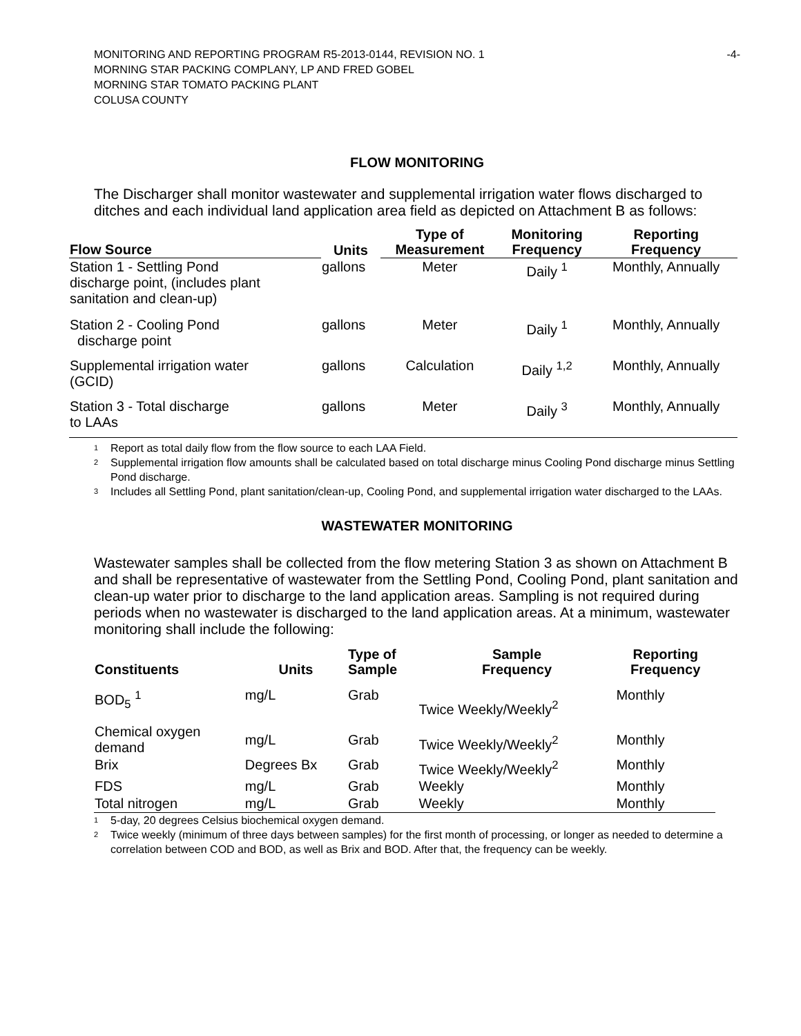MONITORING AND REPORTING PROGRAM R5-2013-0144, REVISION NO. 1
MORNING STAR PACKING COMPLANY, LP AND FRED GOBEL
MORNING STAR TOMATO PACKING PLANT
COLUSA COUNTY
-4-
FLOW MONITORING
The Discharger shall monitor wastewater and supplemental irrigation water flows discharged to ditches and each individual land application area field as depicted on Attachment B as follows:
| Flow Source | Units | Type of Measurement | Monitoring Frequency | Reporting Frequency |
| --- | --- | --- | --- | --- |
| Station 1 - Settling Pond discharge point, (includes plant sanitation and clean-up) | gallons | Meter | Daily <sup>1</sup> | Monthly, Annually |
| Station 2 - Cooling Pond discharge point | gallons | Meter | Daily <sup>1</sup> | Monthly, Annually |
| Supplemental irrigation water (GCID) | gallons | Calculation | Daily <sup>1,2</sup> | Monthly, Annually |
| Station 3 - Total discharge to LAAs | gallons | Meter | Daily <sup>3</sup> | Monthly, Annually |
<sup>1</sup> Report as total daily flow from the flow source to each LAA Field.
<sup>2</sup> Supplemental irrigation flow amounts shall be calculated based on total discharge minus Cooling Pond discharge minus Settling Pond discharge.
<sup>3</sup> Includes all Settling Pond, plant sanitation/clean-up, Cooling Pond, and supplemental irrigation water discharged to the LAAs.
WASTEWATER MONITORING
Wastewater samples shall be collected from the flow metering Station 3 as shown on Attachment B and shall be representative of wastewater from the Settling Pond, Cooling Pond, plant sanitation and clean-up water prior to discharge to the land application areas. Sampling is not required during periods when no wastewater is discharged to the land application areas. At a minimum, wastewater monitoring shall include the following:
| Constituents | Units | Type of Sample | Sample Frequency | Reporting Frequency |
| --- | --- | --- | --- | --- |
| BOD<sub>5</sub> <sup>1</sup> | mg/L | Grab | Twice Weekly/Weekly<sup>2</sup> | Monthly |
| Chemical oxygen demand | mg/L | Grab | Twice Weekly/Weekly<sup>2</sup> | Monthly |
| Brix | Degrees Bx | Grab | Twice Weekly/Weekly<sup>2</sup> | Monthly |
| FDS | mg/L | Grab | Weekly | Monthly |
| Total nitrogen | mg/L | Grab | Weekly | Monthly |
<sup>1</sup> 5-day, 20 degrees Celsius biochemical oxygen demand.
<sup>2</sup> Twice weekly (minimum of three days between samples) for the first month of processing, or longer as needed to determine a correlation between COD and BOD, as well as Brix and BOD. After that, the frequency can be weekly.